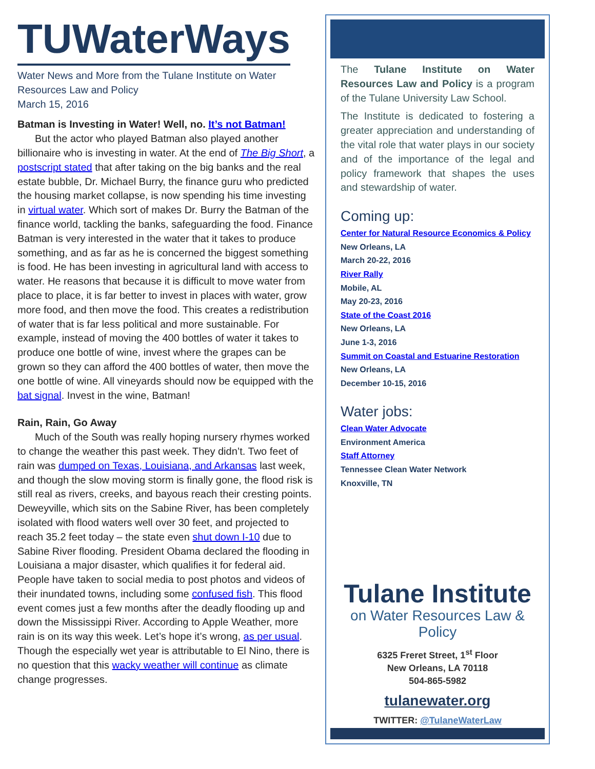TUWaterWays
Water News and More from the Tulane Institute on Water Resources Law and Policy
March 15, 2016
Batman is Investing in Water! Well, no. It’s not Batman!
But the actor who played Batman also played another billionaire who is investing in water. At the end of The Big Short, a postscript stated that after taking on the big banks and the real estate bubble, Dr. Michael Burry, the finance guru who predicted the housing market collapse, is now spending his time investing in virtual water. Which sort of makes Dr. Burry the Batman of the finance world, tackling the banks, safeguarding the food. Finance Batman is very interested in the water that it takes to produce something, and as far as he is concerned the biggest something is food. He has been investing in agricultural land with access to water. He reasons that because it is difficult to move water from place to place, it is far better to invest in places with water, grow more food, and then move the food. This creates a redistribution of water that is far less political and more sustainable. For example, instead of moving the 400 bottles of water it takes to produce one bottle of wine, invest where the grapes can be grown so they can afford the 400 bottles of water, then move the one bottle of wine. All vineyards should now be equipped with the bat signal. Invest in the wine, Batman!
Rain, Rain, Go Away
Much of the South was really hoping nursery rhymes worked to change the weather this past week. They didn’t. Two feet of rain was dumped on Texas, Louisiana, and Arkansas last week, and though the slow moving storm is finally gone, the flood risk is still real as rivers, creeks, and bayous reach their cresting points. Deweyville, which sits on the Sabine River, has been completely isolated with flood waters well over 30 feet, and projected to reach 35.2 feet today – the state even shut down I-10 due to Sabine River flooding. President Obama declared the flooding in Louisiana a major disaster, which qualifies it for federal aid. People have taken to social media to post photos and videos of their inundated towns, including some confused fish. This flood event comes just a few months after the deadly flooding up and down the Mississippi River. According to Apple Weather, more rain is on its way this week. Let’s hope it’s wrong, as per usual. Though the especially wet year is attributable to El Nino, there is no question that this wacky weather will continue as climate change progresses.
The Tulane Institute on Water Resources Law and Policy is a program of the Tulane University Law School.
The Institute is dedicated to fostering a greater appreciation and understanding of the vital role that water plays in our society and of the importance of the legal and policy framework that shapes the uses and stewardship of water.
Coming up:
Center for Natural Resource Economics & Policy
New Orleans, LA
March 20-22, 2016
River Rally
Mobile, AL
May 20-23, 2016
State of the Coast 2016
New Orleans, LA
June 1-3, 2016
Summit on Coastal and Estuarine Restoration
New Orleans, LA
December 10-15, 2016
Water jobs:
Clean Water Advocate
Environment America
Staff Attorney
Tennessee Clean Water Network
Knoxville, TN
Tulane Institute
on Water Resources Law & Policy
6325 Freret Street, 1<sup>st</sup> Floor
New Orleans, LA 70118
504-865-5982
tulanewater.org
TWITTER: @TulaneWaterLaw